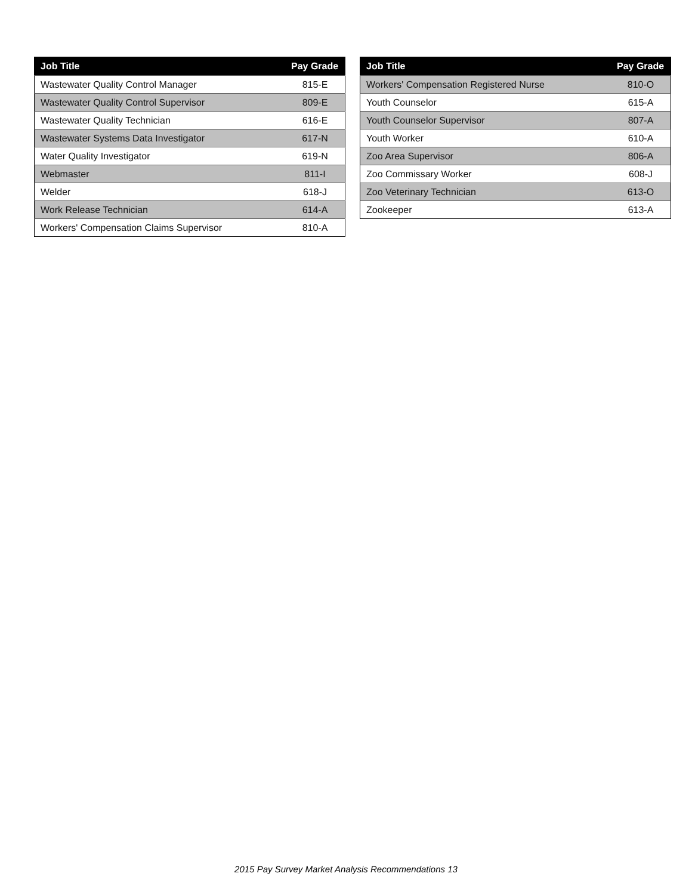| Job Title | Pay Grade |
| --- | --- |
| Wastewater Quality Control Manager | 815-E |
| Wastewater Quality Control Supervisor | 809-E |
| Wastewater Quality Technician | 616-E |
| Wastewater Systems Data Investigator | 617-N |
| Water Quality Investigator | 619-N |
| Webmaster | 811-I |
| Welder | 618-J |
| Work Release Technician | 614-A |
| Workers' Compensation Claims Supervisor | 810-A |
| Job Title | Pay Grade |
| --- | --- |
| Workers' Compensation Registered Nurse | 810-O |
| Youth Counselor | 615-A |
| Youth Counselor Supervisor | 807-A |
| Youth Worker | 610-A |
| Zoo Area Supervisor | 806-A |
| Zoo Commissary Worker | 608-J |
| Zoo Veterinary Technician | 613-O |
| Zookeeper | 613-A |
2015 Pay Survey Market Analysis Recommendations 13